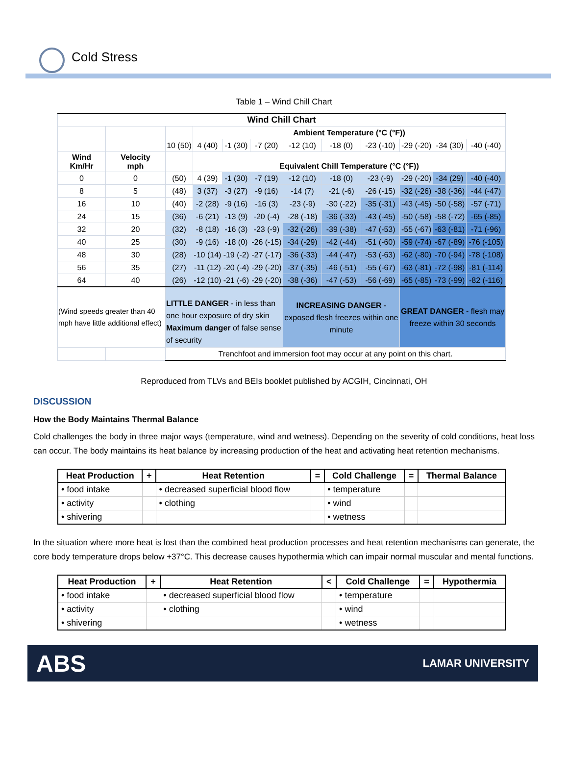Cold Stress
Table 1 – Wind Chill Chart
| Wind Chill Chart | | | | | | | | | | | |
| | | | Ambient Temperature (°C (°F)) | | | | | | | | |
| | | 10 (50) | 4 (40) | -1 (30) | -7 (20) | -12 (10) | -18 (0) | -23 (-10) | -29 (-20) | -34 (30) | -40 (-40) |
| Wind Km/Hr | Velocity mph | | Equivalent Chill Temperature (°C (°F)) | | | | | | | | |
| 0 | 0 | (50) | 4 (39) | -1 (30) | -7 (19) | -12 (10) | -18 (0) | -23 (-9) | -29 (-20) | -34 (29) | -40 (-40) |
| 8 | 5 | (48) | 3 (37) | -3 (27) | -9 (16) | -14 (7) | -21 (-6) | -26 (-15) | -32 (-26) | -38 (-36) | -44 (-47) |
| 16 | 10 | (40) | -2 (28) | -9 (16) | -16 (3) | -23 (-9) | -30 (-22) | -35 (-31) | -43 (-45) | -50 (-58) | -57 (-71) |
| 24 | 15 | (36) | -6 (21) | -13 (9) | -20 (-4) | -28 (-18) | -36 (-33) | -43 (-45) | -50 (-58) | -58 (-72) | -65 (-85) |
| 32 | 20 | (32) | -8 (18) | -16 (3) | -23 (-9) | -32 (-26) | -39 (-38) | -47 (-53) | -55 (-67) | -63 (-81) | -71 (-96) |
| 40 | 25 | (30) | -9 (16) | -18 (0) | -26 (-15) | -34 (-29) | -42 (-44) | -51 (-60) | -59 (-74) | -67 (-89) | -76 (-105) |
| 48 | 30 | (28) | -10 (14) | -19 (-2) | -27 (-17) | -36 (-33) | -44 (-47) | -53 (-63) | -62 (-80) | -70 (-94) | -78 (-108) |
| 56 | 35 | (27) | -11 (12) | -20 (-4) | -29 (-20) | -37 (-35) | -46 (-51) | -55 (-67) | -63 (-81) | -72 (-98) | -81 (-114) |
| 64 | 40 | (26) | -12 (10) | -21 (-6) | -29 (-20) | -38 (-36) | -47 (-53) | -56 (-69) | -65 (-85) | -73 (-99) | -82 (-116) |
| (Wind speeds greater than 40 mph have little additional effect) | | LITTLE DANGER - in less than one hour exposure of dry skin Maximum danger of false sense of security | | | | INCREASING DANGER - exposed flesh freezes within one minute | | | GREAT DANGER - flesh may freeze within 30 seconds | | |
| | | Trenchfoot and immersion foot may occur at any point on this chart. | | | | | | | | | |
Reproduced from TLVs and BEIs booklet published by ACGIH, Cincinnati, OH
DISCUSSION
How the Body Maintains Thermal Balance
Cold challenges the body in three major ways (temperature, wind and wetness). Depending on the severity of cold conditions, heat loss can occur. The body maintains its heat balance by increasing production of the heat and activating heat retention mechanisms.
| Heat Production | + | Heat Retention | = | Cold Challenge | = | Thermal Balance |
| --- | --- | --- | --- | --- | --- | --- |
| • food intake | | • decreased superficial blood flow | | • temperature | | |
| • activity | | • clothing | | • wind | | |
| • shivering | | | | • wetness | | |
In the situation where more heat is lost than the combined heat production processes and heat retention mechanisms can generate, the core body temperature drops below +37°C. This decrease causes hypothermia which can impair normal muscular and mental functions.
| Heat Production | + | Heat Retention | < | Cold Challenge | = | Hypothermia |
| --- | --- | --- | --- | --- | --- | --- |
| • food intake | | • decreased superficial blood flow | | • temperature | | |
| • activity | | • clothing | | • wind | | |
| • shivering | | | | • wetness | | |
ABS LAMAR UNIVERSITY